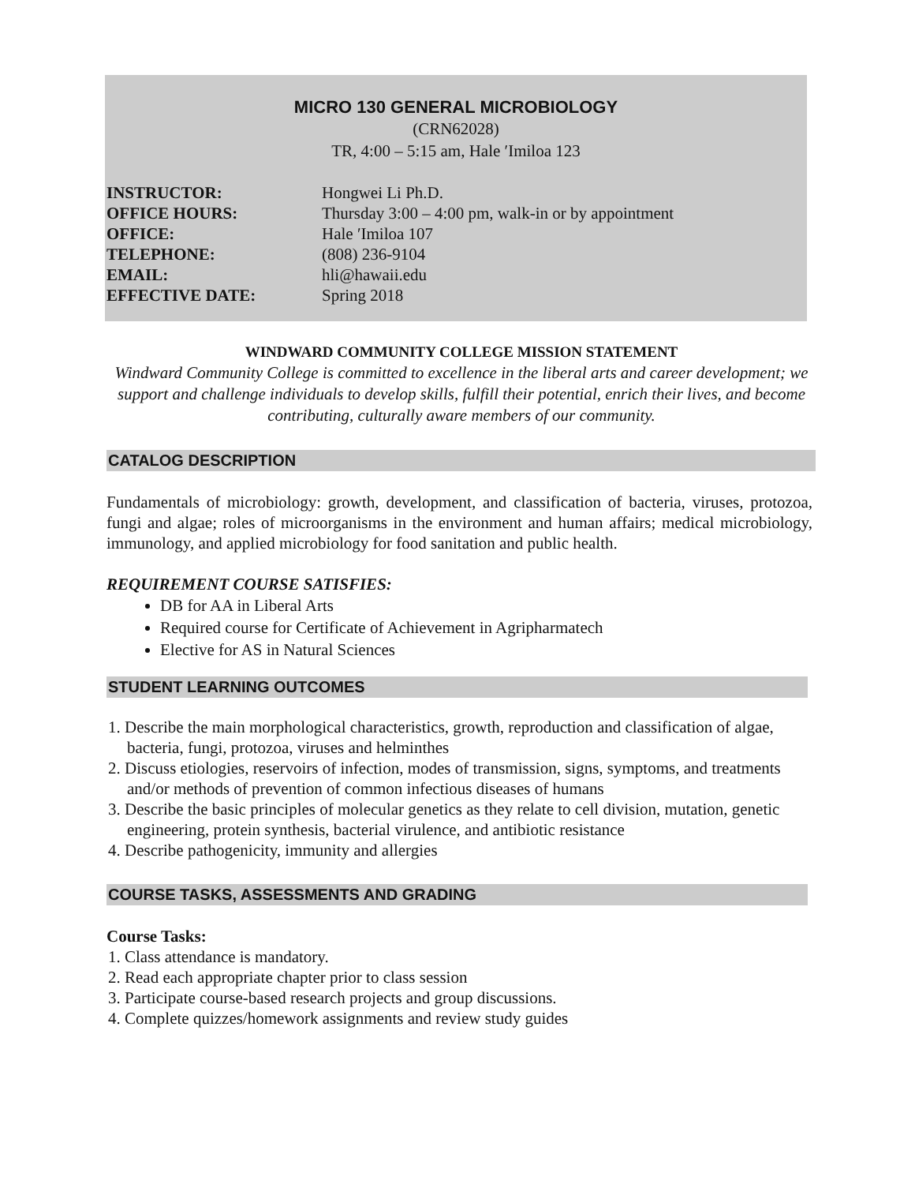MICRO 130 GENERAL MICROBIOLOGY
(CRN62028)
TR, 4:00 – 5:15 am, Hale ′Imiloa 123
| INSTRUCTOR: | Hongwei Li Ph.D. |
| OFFICE HOURS: | Thursday 3:00 – 4:00 pm, walk-in or by appointment |
| OFFICE: | Hale ′Imiloa 107 |
| TELEPHONE: | (808) 236-9104 |
| EMAIL: | hli@hawaii.edu |
| EFFECTIVE DATE: | Spring 2018 |
WINDWARD COMMUNITY COLLEGE MISSION STATEMENT
Windward Community College is committed to excellence in the liberal arts and career development; we support and challenge individuals to develop skills, fulfill their potential, enrich their lives, and become contributing, culturally aware members of our community.
CATALOG DESCRIPTION
Fundamentals of microbiology: growth, development, and classification of bacteria, viruses, protozoa, fungi and algae; roles of microorganisms in the environment and human affairs; medical microbiology, immunology, and applied microbiology for food sanitation and public health.
REQUIREMENT COURSE SATISFIES:
DB for AA in Liberal Arts
Required course for Certificate of Achievement in Agripharmatech
Elective for AS in Natural Sciences
STUDENT LEARNING OUTCOMES
1. Describe the main morphological characteristics, growth, reproduction and classification of algae, bacteria, fungi, protozoa, viruses and helminthes
2. Discuss etiologies, reservoirs of infection, modes of transmission, signs, symptoms, and treatments and/or methods of prevention of common infectious diseases of humans
3. Describe the basic principles of molecular genetics as they relate to cell division, mutation, genetic engineering, protein synthesis, bacterial virulence, and antibiotic resistance
4. Describe pathogenicity, immunity and allergies
COURSE TASKS, ASSESSMENTS AND GRADING
Course Tasks:
1. Class attendance is mandatory.
2. Read each appropriate chapter prior to class session
3. Participate course-based research projects and group discussions.
4. Complete quizzes/homework assignments and review study guides